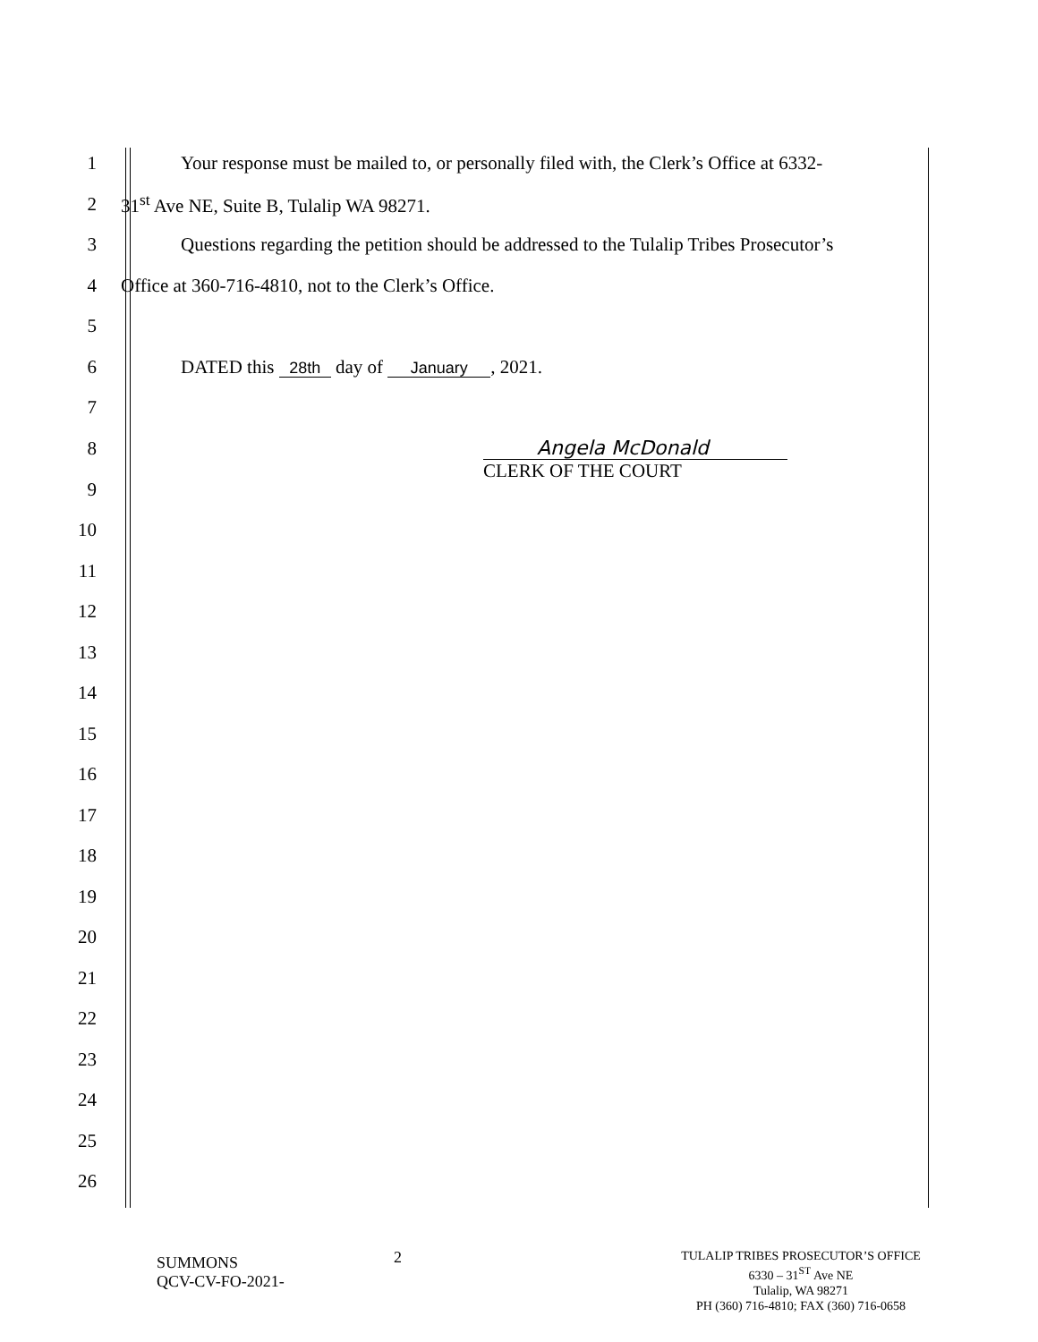1 Your response must be mailed to, or personally filed with, the Clerk’s Office at 6332-
2 31<sup>st</sup> Ave NE, Suite B, Tulalip WA 98271.
3 Questions regarding the petition should be addressed to the Tulalip Tribes Prosecutor’s
4 Office at 360-716-4810, not to the Clerk’s Office.
5
6 DATED this 28th day of January, 2021.
7
8 Angela McDonald
CLERK OF THE COURT
9
10
11
12
13
14
15
16
17
18
19
20
21
22
23
24
25
26
SUMMONS
QCV-CV-FO-2021-
2
TULALIP TRIBES PROSECUTOR’S OFFICE
6330 – 31<sup>ST</sup> Ave NE
Tulalip, WA 98271
PH (360) 716-4810; FAX (360) 716-0658